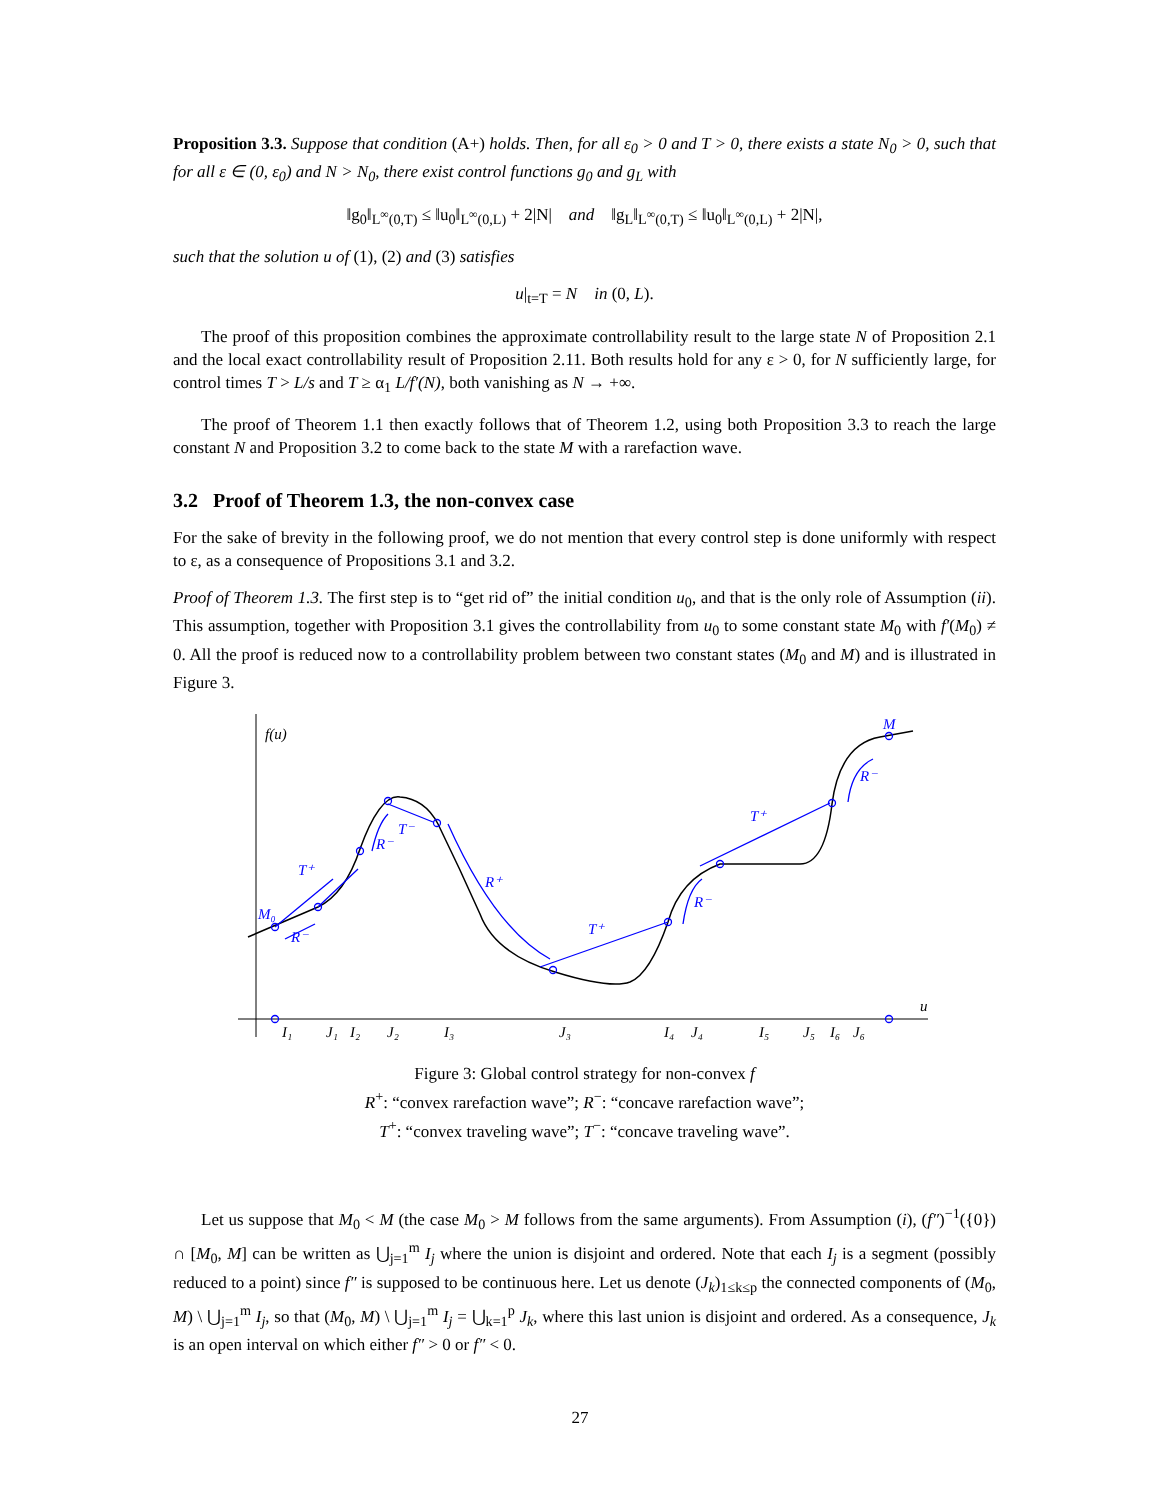Proposition 3.3. Suppose that condition (A+) holds. Then, for all ε<sub>0</sub> > 0 and T > 0, there exists a state N<sub>0</sub> > 0, such that for all ε ∈ (0, ε<sub>0</sub>) and N > N<sub>0</sub>, there exist control functions g<sub>0</sub> and g<sub>L</sub> with
‖g<sub>0</sub>‖<sub>L<sup>∞</sup>(0,T)</sub> ≤ ‖u<sub>0</sub>‖<sub>L<sup>∞</sup>(0,L)</sub> + 2|N| and ‖g<sub>L</sub>‖<sub>L<sup>∞</sup>(0,T)</sub> ≤ ‖u<sub>0</sub>‖<sub>L<sup>∞</sup>(0,L)</sub> + 2|N|,
such that the solution u of (1), (2) and (3) satisfies
u|<sub>t=T</sub> = N in (0, L).
The proof of this proposition combines the approximate controllability result to the large state N of Proposition 2.1 and the local exact controllability result of Proposition 2.11. Both results hold for any ε > 0, for N sufficiently large, for control times T > L/s and T ≥ α<sub>1</sub> L/f′(N), both vanishing as N → +∞.
The proof of Theorem 1.1 then exactly follows that of Theorem 1.2, using both Proposition 3.3 to reach the large constant N and Proposition 3.2 to come back to the state M with a rarefaction wave.
3.2 Proof of Theorem 1.3, the non-convex case
For the sake of brevity in the following proof, we do not mention that every control step is done uniformly with respect to ε, as a consequence of Propositions 3.1 and 3.2.
Proof of Theorem 1.3. The first step is to “get rid of” the initial condition u<sub>0</sub>, and that is the only role of Assumption (ii). This assumption, together with Proposition 3.1 gives the controllability from u<sub>0</sub> to some constant state M<sub>0</sub> with f′(M<sub>0</sub>) ≠ 0. All the proof is reduced now to a controllability problem between two constant states (M<sub>0</sub> and M) and is illustrated in Figure 3.
f(u)
u
M₀
T⁺
R⁻
R⁻
T⁻
R⁺
T⁺
T⁺
R⁻
R⁻
M
I₁
J₁
I₂
J₂
I₃
J₃
I₄
J₄
I₅
J₅
I₆
J₆
Figure 3: Global control strategy for non-convex f
R<sup>+</sup>: “convex rarefaction wave”; R<sup>−</sup>: “concave rarefaction wave”;
T<sup>+</sup>: “convex traveling wave”; T<sup>−</sup>: “concave traveling wave”.
Let us suppose that M<sub>0</sub> < M (the case M<sub>0</sub> > M follows from the same arguments). From Assumption (i), (f″)<sup>−1</sup>({0}) ∩ [M<sub>0</sub>, M] can be written as ⋃<sub>j=1</sub><sup>m</sup> I<sub>j</sub> where the union is disjoint and ordered. Note that each I<sub>j</sub> is a segment (possibly reduced to a point) since f″ is supposed to be continuous here. Let us denote (J<sub>k</sub>)<sub>1≤k≤p</sub> the connected components of (M<sub>0</sub>, M) \ ⋃<sub>j=1</sub><sup>m</sup> I<sub>j</sub>, so that (M<sub>0</sub>, M) \ ⋃<sub>j=1</sub><sup>m</sup> I<sub>j</sub> = ⋃<sub>k=1</sub><sup>p</sup> J<sub>k</sub>, where this last union is disjoint and ordered. As a consequence, J<sub>k</sub> is an open interval on which either f″ > 0 or f″ < 0.
27